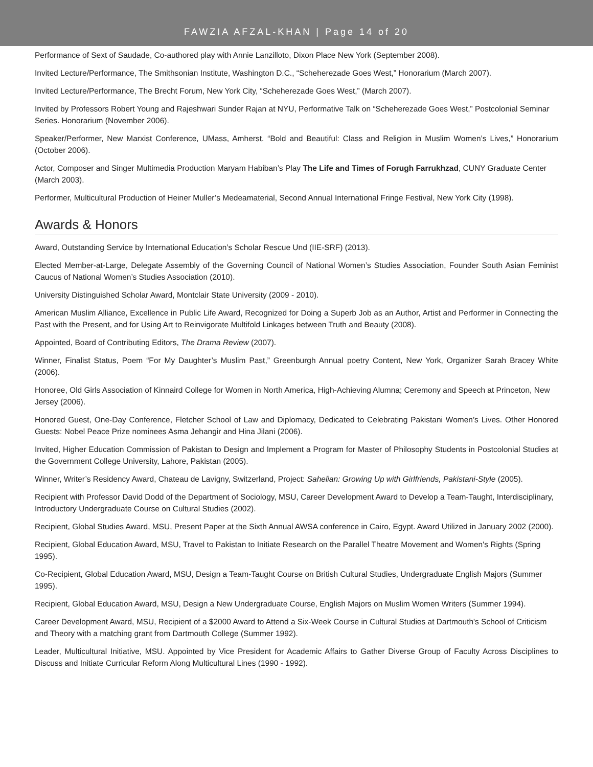FAWZIA AFZAL-KHAN | Page 14 of 20
Performance of Sext of Saudade, Co-authored play with Annie Lanzilloto, Dixon Place New York (September 2008).
Invited Lecture/Performance, The Smithsonian Institute, Washington D.C., “Scheherezade Goes West,” Honorarium (March 2007).
Invited Lecture/Performance, The Brecht Forum, New York City, “Scheherezade Goes West,” (March 2007).
Invited by Professors Robert Young and Rajeshwari Sunder Rajan at NYU, Performative Talk on “Scheherezade Goes West,” Postcolonial Seminar Series. Honorarium (November 2006).
Speaker/Performer, New Marxist Conference, UMass, Amherst. “Bold and Beautiful: Class and Religion in Muslim Women’s Lives,” Honorarium (October 2006).
Actor, Composer and Singer Multimedia Production Maryam Habiban’s Play The Life and Times of Forugh Farrukhzad, CUNY Graduate Center (March 2003).
Performer, Multicultural Production of Heiner Muller’s Medeamaterial, Second Annual International Fringe Festival, New York City (1998).
Awards & Honors
Award, Outstanding Service by International Education’s Scholar Rescue Und (IIE-SRF) (2013).
Elected Member-at-Large, Delegate Assembly of the Governing Council of National Women’s Studies Association, Founder South Asian Feminist Caucus of National Women’s Studies Association (2010).
University Distinguished Scholar Award, Montclair State University (2009 - 2010).
American Muslim Alliance, Excellence in Public Life Award, Recognized for Doing a Superb Job as an Author, Artist and Performer in Connecting the Past with the Present, and for Using Art to Reinvigorate Multifold Linkages between Truth and Beauty (2008).
Appointed, Board of Contributing Editors, The Drama Review (2007).
Winner, Finalist Status, Poem “For My Daughter’s Muslim Past,” Greenburgh Annual poetry Content, New York, Organizer Sarah Bracey White (2006).
Honoree, Old Girls Association of Kinnaird College for Women in North America, High-Achieving Alumna; Ceremony and Speech at Princeton, New Jersey (2006).
Honored Guest, One-Day Conference, Fletcher School of Law and Diplomacy, Dedicated to Celebrating Pakistani Women’s Lives. Other Honored Guests: Nobel Peace Prize nominees Asma Jehangir and Hina Jilani (2006).
Invited, Higher Education Commission of Pakistan to Design and Implement a Program for Master of Philosophy Students in Postcolonial Studies at the Government College University, Lahore, Pakistan (2005).
Winner, Writer’s Residency Award, Chateau de Lavigny, Switzerland, Project: Sahelian: Growing Up with Girlfriends, Pakistani-Style (2005).
Recipient with Professor David Dodd of the Department of Sociology, MSU, Career Development Award to Develop a Team-Taught, Interdisciplinary, Introductory Undergraduate Course on Cultural Studies (2002).
Recipient, Global Studies Award, MSU, Present Paper at the Sixth Annual AWSA conference in Cairo, Egypt. Award Utilized in January 2002 (2000).
Recipient, Global Education Award, MSU, Travel to Pakistan to Initiate Research on the Parallel Theatre Movement and Women's Rights (Spring 1995).
Co-Recipient, Global Education Award, MSU, Design a Team-Taught Course on British Cultural Studies, Undergraduate English Majors (Summer 1995).
Recipient, Global Education Award, MSU, Design a New Undergraduate Course, English Majors on Muslim Women Writers (Summer 1994).
Career Development Award, MSU, Recipient of a $2000 Award to Attend a Six-Week Course in Cultural Studies at Dartmouth's School of Criticism and Theory with a matching grant from Dartmouth College (Summer 1992).
Leader, Multicultural Initiative, MSU. Appointed by Vice President for Academic Affairs to Gather Diverse Group of Faculty Across Disciplines to Discuss and Initiate Curricular Reform Along Multicultural Lines (1990 - 1992).